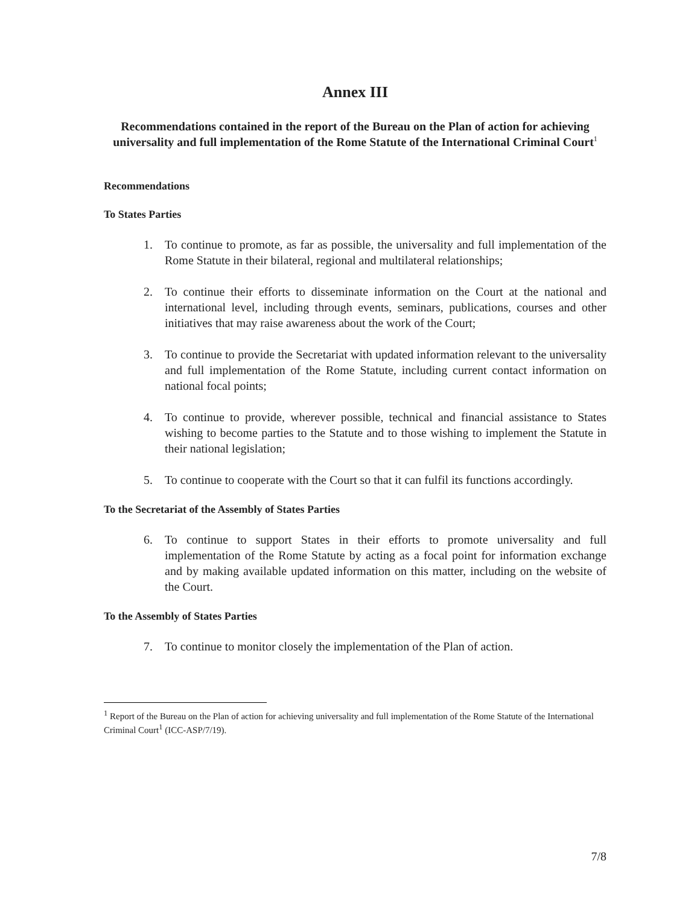Annex III
Recommendations contained in the report of the Bureau on the Plan of action for achieving universality and full implementation of the Rome Statute of the International Criminal Court<sup>1</sup>
Recommendations
To States Parties
1. To continue to promote, as far as possible, the universality and full implementation of the Rome Statute in their bilateral, regional and multilateral relationships;
2. To continue their efforts to disseminate information on the Court at the national and international level, including through events, seminars, publications, courses and other initiatives that may raise awareness about the work of the Court;
3. To continue to provide the Secretariat with updated information relevant to the universality and full implementation of the Rome Statute, including current contact information on national focal points;
4. To continue to provide, wherever possible, technical and financial assistance to States wishing to become parties to the Statute and to those wishing to implement the Statute in their national legislation;
5. To continue to cooperate with the Court so that it can fulfil its functions accordingly.
To the Secretariat of the Assembly of States Parties
6. To continue to support States in their efforts to promote universality and full implementation of the Rome Statute by acting as a focal point for information exchange and by making available updated information on this matter, including on the website of the Court.
To the Assembly of States Parties
7. To continue to monitor closely the implementation of the Plan of action.
<sup>1</sup> Report of the Bureau on the Plan of action for achieving universality and full implementation of the Rome Statute of the International Criminal Court<sup>1</sup> (ICC-ASP/7/19).
7/8